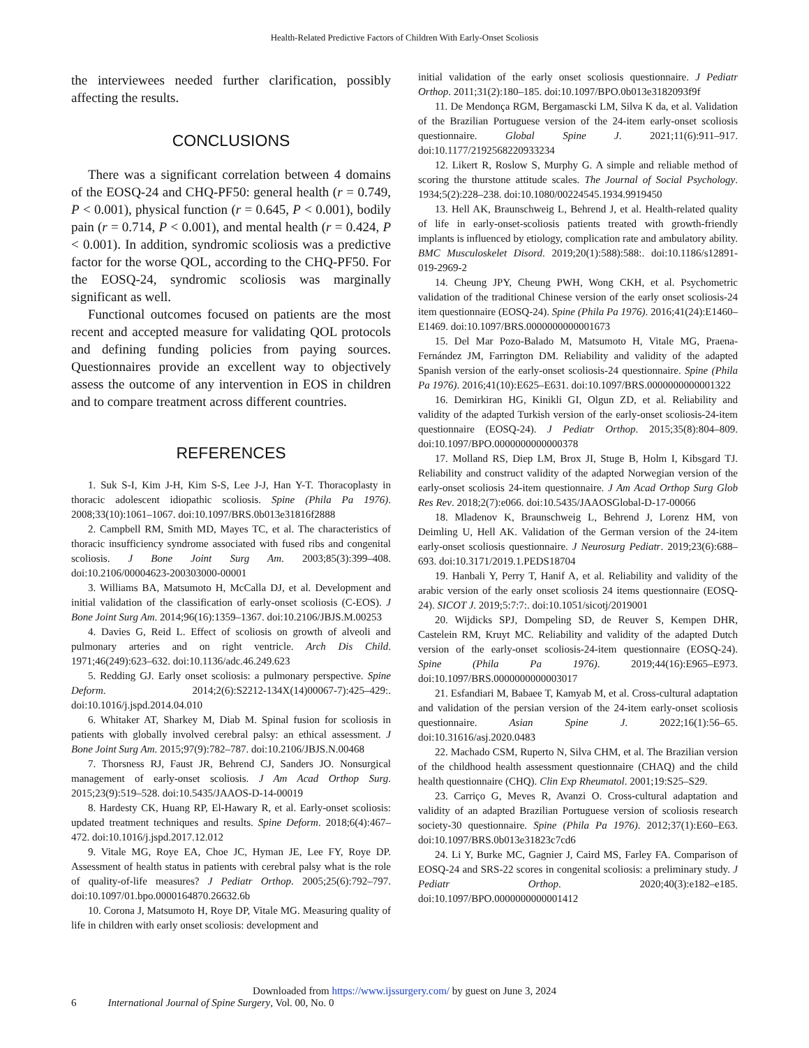Health-Related Predictive Factors of Children With Early-Onset Scoliosis
the interviewees needed further clarification, possibly affecting the results.
CONCLUSIONS
There was a significant correlation between 4 domains of the EOSQ-24 and CHQ-PF50: general health (r = 0.749, P < 0.001), physical function (r = 0.645, P < 0.001), bodily pain (r = 0.714, P < 0.001), and mental health (r = 0.424, P < 0.001). In addition, syndromic scoliosis was a predictive factor for the worse QOL, according to the CHQ-PF50. For the EOSQ-24, syndromic scoliosis was marginally significant as well.
Functional outcomes focused on patients are the most recent and accepted measure for validating QOL protocols and defining funding policies from paying sources. Questionnaires provide an excellent way to objectively assess the outcome of any intervention in EOS in children and to compare treatment across different countries.
REFERENCES
1. Suk S-I, Kim J-H, Kim S-S, Lee J-J, Han Y-T. Thoracoplasty in thoracic adolescent idiopathic scoliosis. Spine (Phila Pa 1976). 2008;33(10):1061–1067. doi:10.1097/BRS.0b013e31816f2888
2. Campbell RM, Smith MD, Mayes TC, et al. The characteristics of thoracic insufficiency syndrome associated with fused ribs and congenital scoliosis. J Bone Joint Surg Am. 2003;85(3):399–408. doi:10.2106/00004623-200303000-00001
3. Williams BA, Matsumoto H, McCalla DJ, et al. Development and initial validation of the classification of early-onset scoliosis (C-EOS). J Bone Joint Surg Am. 2014;96(16):1359–1367. doi:10.2106/JBJS.M.00253
4. Davies G, Reid L. Effect of scoliosis on growth of alveoli and pulmonary arteries and on right ventricle. Arch Dis Child. 1971;46(249):623–632. doi:10.1136/adc.46.249.623
5. Redding GJ. Early onset scoliosis: a pulmonary perspective. Spine Deform. 2014;2(6):S2212-134X(14)00067-7):425–429:. doi:10.1016/j.jspd.2014.04.010
6. Whitaker AT, Sharkey M, Diab M. Spinal fusion for scoliosis in patients with globally involved cerebral palsy: an ethical assessment. J Bone Joint Surg Am. 2015;97(9):782–787. doi:10.2106/JBJS.N.00468
7. Thorsness RJ, Faust JR, Behrend CJ, Sanders JO. Nonsurgical management of early-onset scoliosis. J Am Acad Orthop Surg. 2015;23(9):519–528. doi:10.5435/JAAOS-D-14-00019
8. Hardesty CK, Huang RP, El-Hawary R, et al. Early-onset scoliosis: updated treatment techniques and results. Spine Deform. 2018;6(4):467–472. doi:10.1016/j.jspd.2017.12.012
9. Vitale MG, Roye EA, Choe JC, Hyman JE, Lee FY, Roye DP. Assessment of health status in patients with cerebral palsy what is the role of quality-of-life measures? J Pediatr Orthop. 2005;25(6):792–797. doi:10.1097/01.bpo.0000164870.26632.6b
10. Corona J, Matsumoto H, Roye DP, Vitale MG. Measuring quality of life in children with early onset scoliosis: development and
initial validation of the early onset scoliosis questionnaire. J Pediatr Orthop. 2011;31(2):180–185. doi:10.1097/BPO.0b013e3182093f9f
11. De Mendonça RGM, Bergamascki LM, Silva K da, et al. Validation of the Brazilian Portuguese version of the 24-item early-onset scoliosis questionnaire. Global Spine J. 2021;11(6):911–917. doi:10.1177/2192568220933234
12. Likert R, Roslow S, Murphy G. A simple and reliable method of scoring the thurstone attitude scales. The Journal of Social Psychology. 1934;5(2):228–238. doi:10.1080/00224545.1934.9919450
13. Hell AK, Braunschweig L, Behrend J, et al. Health-related quality of life in early-onset-scoliosis patients treated with growth-friendly implants is influenced by etiology, complication rate and ambulatory ability. BMC Musculoskelet Disord. 2019;20(1):588):588:. doi:10.1186/s12891-019-2969-2
14. Cheung JPY, Cheung PWH, Wong CKH, et al. Psychometric validation of the traditional Chinese version of the early onset scoliosis-24 item questionnaire (EOSQ-24). Spine (Phila Pa 1976). 2016;41(24):E1460–E1469. doi:10.1097/BRS.0000000000001673
15. Del Mar Pozo-Balado M, Matsumoto H, Vitale MG, Praena-Fernández JM, Farrington DM. Reliability and validity of the adapted Spanish version of the early-onset scoliosis-24 questionnaire. Spine (Phila Pa 1976). 2016;41(10):E625–E631. doi:10.1097/BRS.0000000000001322
16. Demirkiran HG, Kinikli GI, Olgun ZD, et al. Reliability and validity of the adapted Turkish version of the early-onset scoliosis-24-item questionnaire (EOSQ-24). J Pediatr Orthop. 2015;35(8):804–809. doi:10.1097/BPO.0000000000000378
17. Molland RS, Diep LM, Brox JI, Stuge B, Holm I, Kibsgard TJ. Reliability and construct validity of the adapted Norwegian version of the early-onset scoliosis 24-item questionnaire. J Am Acad Orthop Surg Glob Res Rev. 2018;2(7):e066. doi:10.5435/JAAOSGlobal-D-17-00066
18. Mladenov K, Braunschweig L, Behrend J, Lorenz HM, von Deimling U, Hell AK. Validation of the German version of the 24-item early-onset scoliosis questionnaire. J Neurosurg Pediatr. 2019;23(6):688–693. doi:10.3171/2019.1.PEDS18704
19. Hanbali Y, Perry T, Hanif A, et al. Reliability and validity of the arabic version of the early onset scoliosis 24 items questionnaire (EOSQ-24). SICOT J. 2019;5:7:7:. doi:10.1051/sicotj/2019001
20. Wijdicks SPJ, Dompeling SD, de Reuver S, Kempen DHR, Castelein RM, Kruyt MC. Reliability and validity of the adapted Dutch version of the early-onset scoliosis-24-item questionnaire (EOSQ-24). Spine (Phila Pa 1976). 2019;44(16):E965–E973. doi:10.1097/BRS.0000000000003017
21. Esfandiari M, Babaee T, Kamyab M, et al. Cross-cultural adaptation and validation of the persian version of the 24-item early-onset scoliosis questionnaire. Asian Spine J. 2022;16(1):56–65. doi:10.31616/asj.2020.0483
22. Machado CSM, Ruperto N, Silva CHM, et al. The Brazilian version of the childhood health assessment questionnaire (CHAQ) and the child health questionnaire (CHQ). Clin Exp Rheumatol. 2001;19:S25–S29.
23. Carriço G, Meves R, Avanzi O. Cross-cultural adaptation and validity of an adapted Brazilian Portuguese version of scoliosis research society-30 questionnaire. Spine (Phila Pa 1976). 2012;37(1):E60–E63. doi:10.1097/BRS.0b013e31823c7cd6
24. Li Y, Burke MC, Gagnier J, Caird MS, Farley FA. Comparison of EOSQ-24 and SRS-22 scores in congenital scoliosis: a preliminary study. J Pediatr Orthop. 2020;40(3):e182–e185. doi:10.1097/BPO.0000000000001412
Downloaded from https://www.ijssurgery.com/ by guest on June 3, 2024
6 International Journal of Spine Surgery, Vol. 00, No. 0